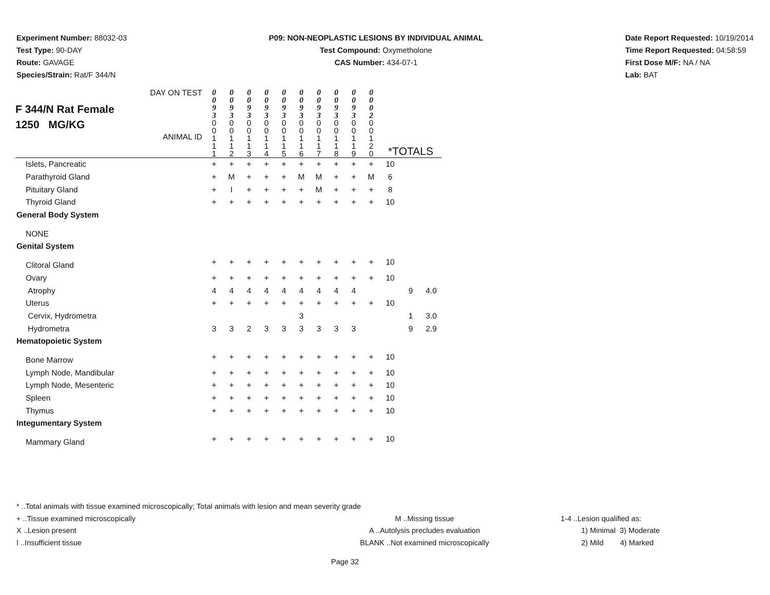Experiment Number: 88032-03
Test Type: 90-DAY
Route: GAVAGE
Species/Strain: Rat/F 344/N
P09: NON-NEOPLASTIC LESIONS BY INDIVIDUAL ANIMAL
Test Compound: Oxymetholone
CAS Number: 434-07-1
Date Report Requested: 10/19/2014
Time Report Requested: 04:58:59
First Dose M/F: NA / NA
Lab: BAT
| DAY ON TEST F 344/N Rat Female 1250 MG/KG ANIMAL ID | 0 0 9 3 | 0 0 9 3 | 0 0 9 3 | 0 0 9 3 | 0 0 9 3 | 0 0 9 3 | 0 0 9 3 | 0 0 9 3 | 0 0 9 3 | 0 0 0 2 | *TOTALS | | |
| | 0 0 1 1 1 | 0 0 1 1 2 | 0 0 1 1 3 | 0 0 1 1 4 | 0 0 1 1 5 | 0 0 1 1 6 | 0 0 1 1 7 | 0 0 1 1 8 | 0 0 1 1 9 | 0 0 1 2 0 | | | |
| Islets, Pancreatic | + | + | + | + | + | + | + | + | + | + | 10 | | |
| Parathyroid Gland | + | M | + | + | + | M | M | + | + | M | 6 | | |
| Pituitary Gland | + | I | + | + | + | + | M | + | + | + | 8 | | |
| Thyroid Gland | + | + | + | + | + | + | + | + | + | + | 10 | | |
| General Body System | | | | | | | | | | | | | |
| NONE | | | | | | | | | | | | | |
| Genital System | | | | | | | | | | | | | |
| Clitoral Gland | + | + | + | + | + | + | + | + | + | + | 10 | | |
| Ovary | + | + | + | + | + | + | + | + | + | + | 10 | | |
| Atrophy | 4 | 4 | 4 | 4 | 4 | 4 | 4 | 4 | 4 | | | 9 | 4.0 |
| Uterus | + | + | + | + | + | + | + | + | + | + | 10 | | |
| Cervix, Hydrometra | | | | | | 3 | | | | | | 1 | 3.0 |
| Hydrometra | 3 | 3 | 2 | 3 | 3 | 3 | 3 | 3 | 3 | | | 9 | 2.9 |
| Hematopoietic System | | | | | | | | | | | | | |
| Bone Marrow | + | + | + | + | + | + | + | + | + | + | 10 | | |
| Lymph Node, Mandibular | + | + | + | + | + | + | + | + | + | + | 10 | | |
| Lymph Node, Mesenteric | + | + | + | + | + | + | + | + | + | + | 10 | | |
| Spleen | + | + | + | + | + | + | + | + | + | + | 10 | | |
| Thymus | + | + | + | + | + | + | + | + | + | + | 10 | | |
| Integumentary System | | | | | | | | | | | | | |
| Mammary Gland | + | + | + | + | + | + | + | + | + | + | 10 | | |
* ..Total animals with tissue examined microscopically; Total animals with lesion and mean severity grade
+ ..Tissue examined microscopically M ..Missing tissue 1-4 ..Lesion qualified as:
X ..Lesion present A ..Autolysis precludes evaluation 1) Minimal 3) Moderate
I ..Insufficient tissue BLANK ..Not examined microscopically 2) Mild 4) Marked
Page 32